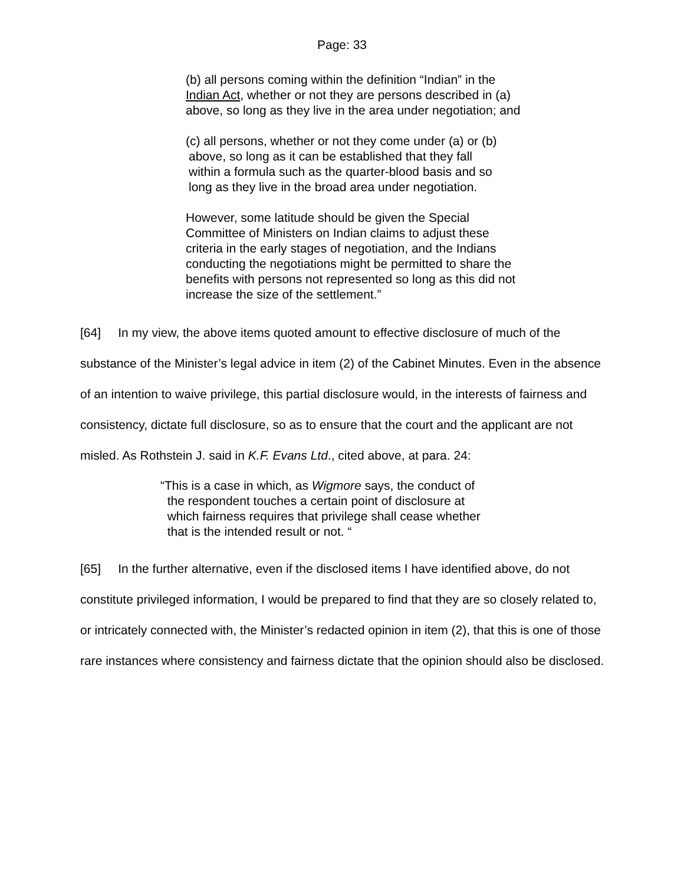Page: 33
(b) all persons coming within the definition “Indian” in the Indian Act, whether or not they are persons described in (a) above, so long as they live in the area under negotiation; and
(c) all persons, whether or not they come under (a) or (b)
above, so long as it can be established that they fall
within a formula such as the quarter-blood basis and so
long as they live in the broad area under negotiation.
However, some latitude should be given the Special Committee of Ministers on Indian claims to adjust these criteria in the early stages of negotiation, and the Indians conducting the negotiations might be permitted to share the benefits with persons not represented so long as this did not increase the size of the settlement.”
[64] In my view, the above items quoted amount to effective disclosure of much of the substance of the Minister’s legal advice in item (2) of the Cabinet Minutes. Even in the absence of an intention to waive privilege, this partial disclosure would, in the interests of fairness and consistency, dictate full disclosure, so as to ensure that the court and the applicant are not misled. As Rothstein J. said in K.F. Evans Ltd., cited above, at para. 24:
“This is a case in which, as Wigmore says, the conduct of
the respondent touches a certain point of disclosure at
which fairness requires that privilege shall cease whether
that is the intended result or not. “
[65] In the further alternative, even if the disclosed items I have identified above, do not constitute privileged information, I would be prepared to find that they are so closely related to, or intricately connected with, the Minister’s redacted opinion in item (2), that this is one of those rare instances where consistency and fairness dictate that the opinion should also be disclosed.